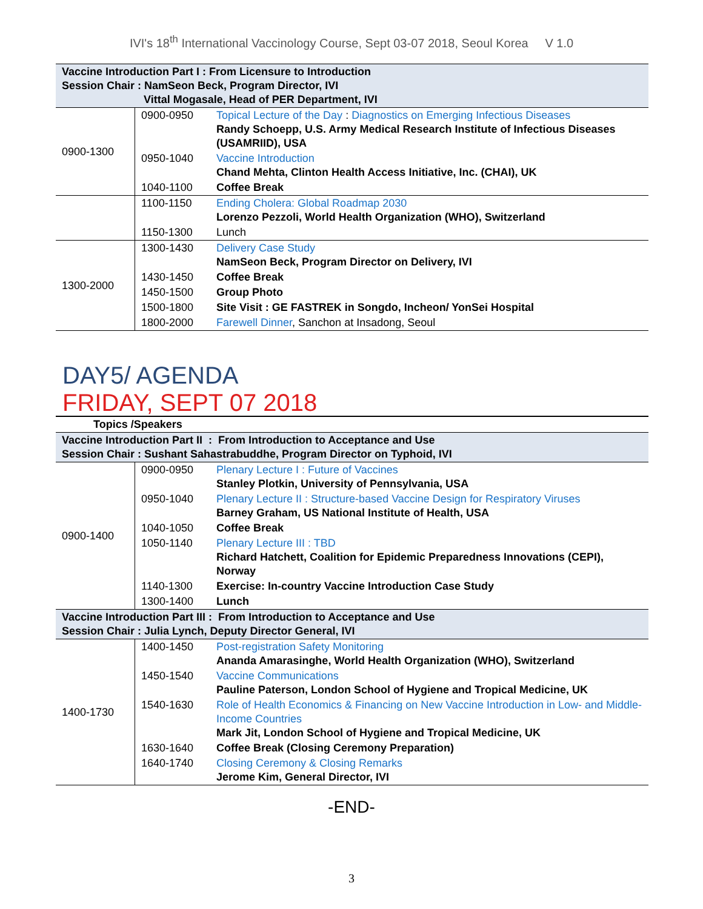IVI's 18<sup>th</sup> International Vaccinology Course, Sept 03-07 2018, Seoul Korea V 1.0
| Vaccine Introduction Part I : From Licensure to Introduction Session Chair : NamSeon Beck, Program Director, IVI Vittal Mogasale, Head of PER Department, IVI | | |
| 0900-1300 | 0900-0950 | Topical Lecture of the Day : Diagnostics on Emerging Infectious Diseases Randy Schoepp, U.S. Army Medical Research Institute of Infectious Diseases (USAMRIID), USA |
| | 0950-1040 | Vaccine Introduction Chand Mehta, Clinton Health Access Initiative, Inc. (CHAI), UK |
| | 1040-1100 | Coffee Break |
| | 1100-1150 | Ending Cholera: Global Roadmap 2030 Lorenzo Pezzoli, World Health Organization (WHO), Switzerland |
| | 1150-1300 | Lunch |
| 1300-2000 | 1300-1430 | Delivery Case Study NamSeon Beck, Program Director on Delivery, IVI |
| | 1430-1450 | Coffee Break |
| | 1450-1500 | Group Photo |
| | 1500-1800 | Site Visit : GE FASTREK in Songdo, Incheon/ YonSei Hospital |
| | 1800-2000 | Farewell Dinner , Sanchon at Insadong, Seoul |
DAY5/ AGENDA
FRIDAY, SEPT 07 2018
| Topics /Speakers | | |
| Vaccine Introduction Part II : From Introduction to Acceptance and Use Session Chair : Sushant Sahastrabuddhe, Program Director on Typhoid, IVI | | |
| 0900-1400 | 0900-0950 | Plenary Lecture I : Future of Vaccines Stanley Plotkin, University of Pennsylvania, USA |
| | 0950-1040 | Plenary Lecture II : Structure-based Vaccine Design for Respiratory Viruses Barney Graham, US National Institute of Health, USA |
| | 1040-1050 | Coffee Break |
| | 1050-1140 | Plenary Lecture III : TBD Richard Hatchett, Coalition for Epidemic Preparedness Innovations (CEPI), Norway |
| | 1140-1300 | Exercise: In-country Vaccine Introduction Case Study |
| | 1300-1400 | Lunch |
| Vaccine Introduction Part III : From Introduction to Acceptance and Use Session Chair : Julia Lynch, Deputy Director General, IVI | | |
| 1400-1730 | 1400-1450 | Post-registration Safety Monitoring Ananda Amarasinghe, World Health Organization (WHO), Switzerland |
| | 1450-1540 | Vaccine Communications Pauline Paterson, London School of Hygiene and Tropical Medicine, UK |
| | 1540-1630 | Role of Health Economics & Financing on New Vaccine Introduction in Low- and Middle- Income Countries Mark Jit, London School of Hygiene and Tropical Medicine, UK |
| | 1630-1640 | Coffee Break (Closing Ceremony Preparation) |
| | 1640-1740 | Closing Ceremony & Closing Remarks Jerome Kim, General Director, IVI |
-END-
3